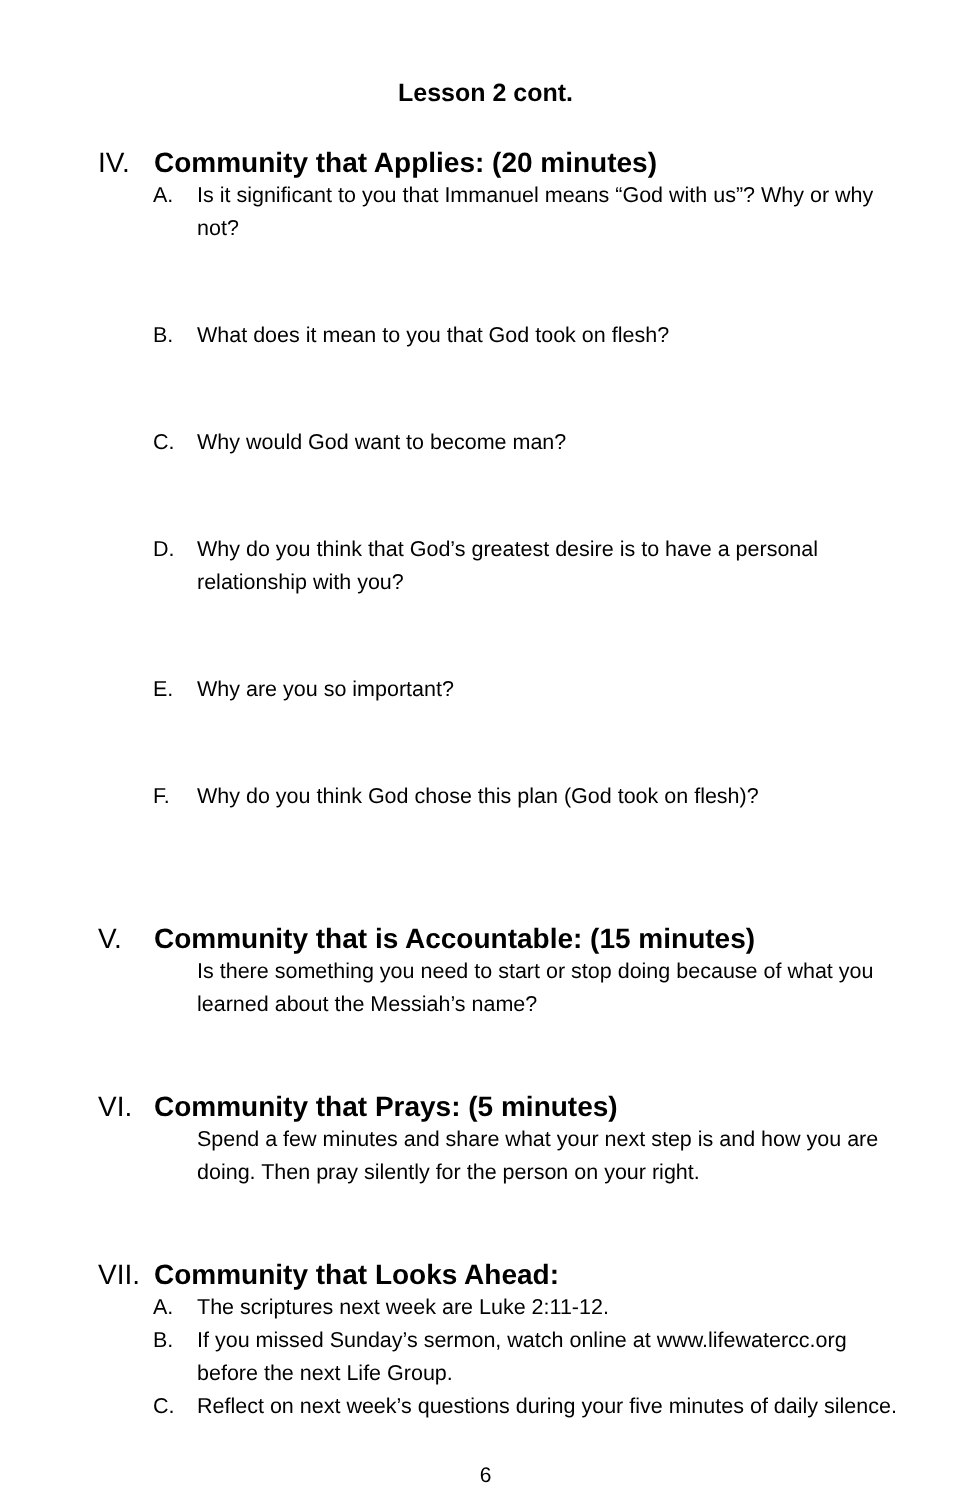Lesson 2 cont.
IV. Community that Applies: (20 minutes)
A. Is it significant to you that Immanuel means “God with us”? Why or why not?
B. What does it mean to you that God took on flesh?
C. Why would God want to become man?
D. Why do you think that God’s greatest desire is to have a personal relationship with you?
E. Why are you so important?
F. Why do you think God chose this plan (God took on flesh)?
V. Community that is Accountable: (15 minutes)
Is there something you need to start or stop doing because of what you learned about the Messiah’s name?
VI. Community that Prays: (5 minutes)
Spend a few minutes and share what your next step is and how you are doing. Then pray silently for the person on your right.
VII. Community that Looks Ahead:
A. The scriptures next week are Luke 2:11-12.
B. If you missed Sunday’s sermon, watch online at www.lifewatercc.org before the next Life Group.
C. Reflect on next week’s questions during your five minutes of daily silence.
6